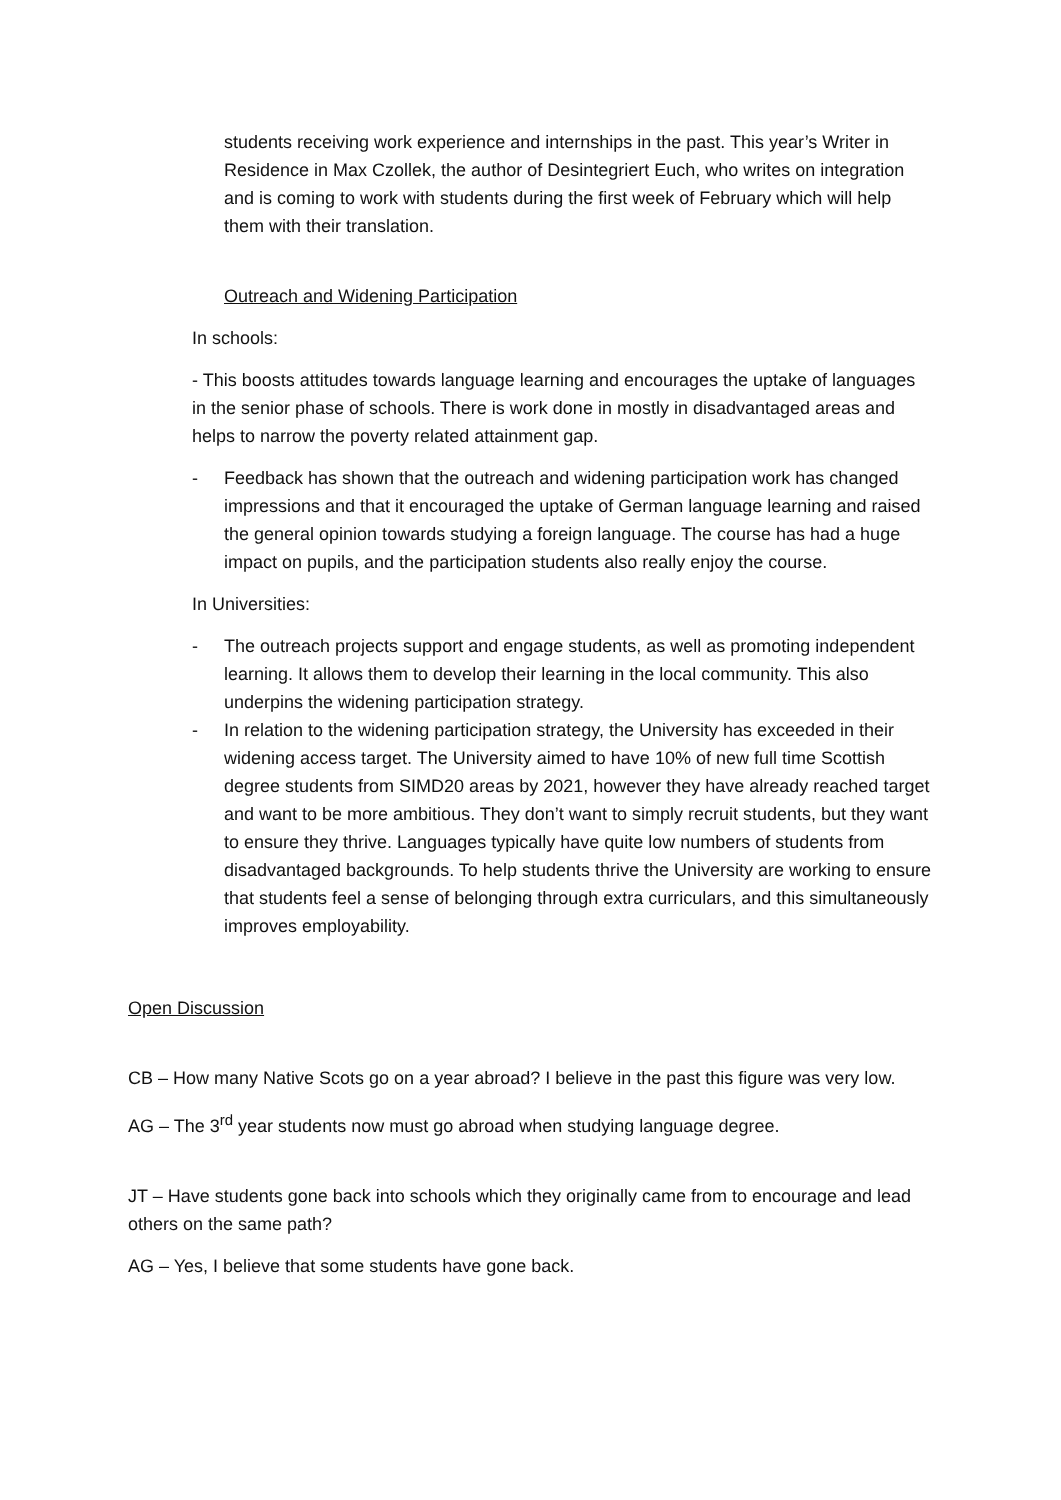students receiving work experience and internships in the past. This year’s Writer in Residence in Max Czollek, the author of Desintegriert Euch, who writes on integration and is coming to work with students during the first week of February which will help them with their translation.
Outreach and Widening Participation
In schools:
- This boosts attitudes towards language learning and encourages the uptake of languages in the senior phase of schools. There is work done in mostly in disadvantaged areas and helps to narrow the poverty related attainment gap.
- Feedback has shown that the outreach and widening participation work has changed impressions and that it encouraged the uptake of German language learning and raised the general opinion towards studying a foreign language. The course has had a huge impact on pupils, and the participation students also really enjoy the course.
In Universities:
- The outreach projects support and engage students, as well as promoting independent learning. It allows them to develop their learning in the local community. This also underpins the widening participation strategy.
- In relation to the widening participation strategy, the University has exceeded in their widening access target. The University aimed to have 10% of new full time Scottish degree students from SIMD20 areas by 2021, however they have already reached target and want to be more ambitious. They don’t want to simply recruit students, but they want to ensure they thrive. Languages typically have quite low numbers of students from disadvantaged backgrounds. To help students thrive the University are working to ensure that students feel a sense of belonging through extra curriculars, and this simultaneously improves employability.
Open Discussion
CB – How many Native Scots go on a year abroad? I believe in the past this figure was very low.
AG – The 3<sup>rd</sup> year students now must go abroad when studying language degree.
JT – Have students gone back into schools which they originally came from to encourage and lead others on the same path?
AG – Yes, I believe that some students have gone back.